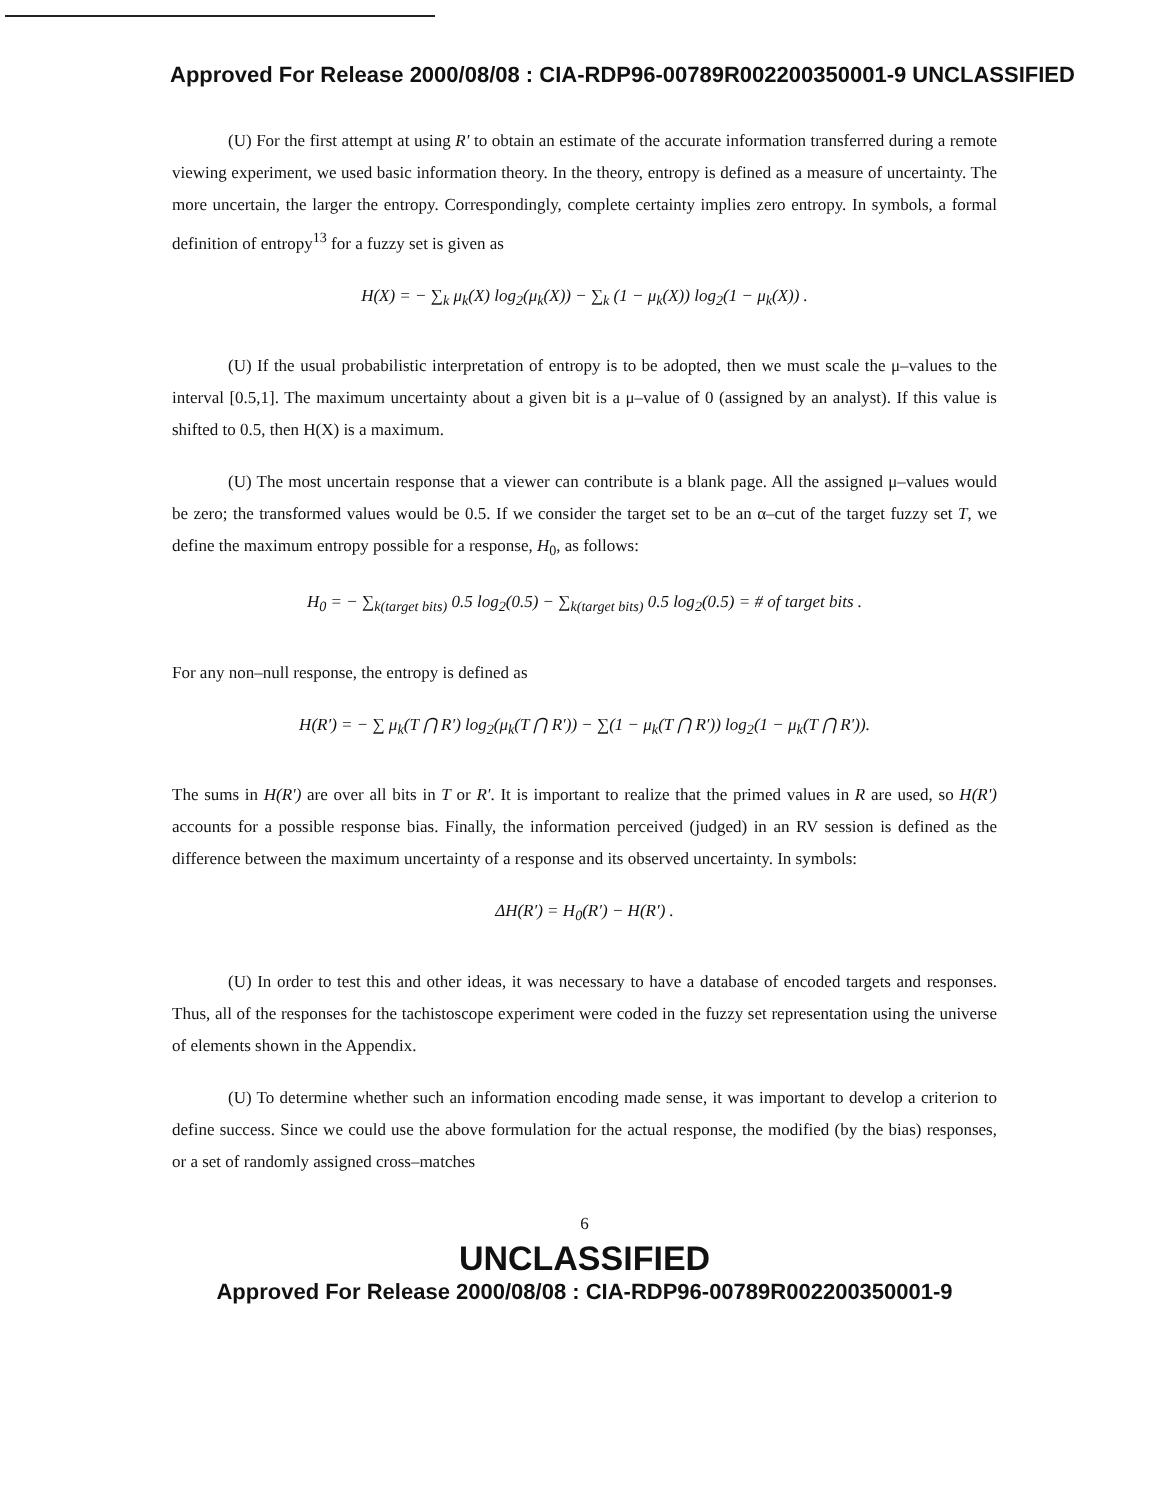Approved For Release 2000/08/08 : CIA-RDP96-00789R002200350001-9 UNCLASSIFIED
(U) For the first attempt at using R' to obtain an estimate of the accurate information transferred during a remote viewing experiment, we used basic information theory. In the theory, entropy is defined as a measure of uncertainty. The more uncertain, the larger the entropy. Correspondingly, complete certainty implies zero entropy. In symbols, a formal definition of entropy<sup>13</sup> for a fuzzy set is given as
H(X) = − ∑<sub>k</sub> μ<sub>k</sub>(X) log<sub>2</sub>(μ<sub>k</sub>(X)) − ∑<sub>k</sub> (1 − μ<sub>k</sub>(X)) log<sub>2</sub>(1 − μ<sub>k</sub>(X)) .
(U) If the usual probabilistic interpretation of entropy is to be adopted, then we must scale the μ–values to the interval [0.5,1]. The maximum uncertainty about a given bit is a μ–value of 0 (assigned by an analyst). If this value is shifted to 0.5, then H(X) is a maximum.
(U) The most uncertain response that a viewer can contribute is a blank page. All the assigned μ–values would be zero; the transformed values would be 0.5. If we consider the target set to be an α–cut of the target fuzzy set T, we define the maximum entropy possible for a response, H<sub>0</sub>, as follows:
H<sub>0</sub> = − ∑<sub>k(target bits)</sub> 0.5 log<sub>2</sub>(0.5) − ∑<sub>k(target bits)</sub> 0.5 log<sub>2</sub>(0.5) = # of target bits .
For any non–null response, the entropy is defined as
H(R′) = − ∑ μ<sub>k</sub>(T ⋂ R′) log<sub>2</sub>(μ<sub>k</sub>(T ⋂ R′)) − ∑(1 − μ<sub>k</sub>(T ⋂ R′)) log<sub>2</sub>(1 − μ<sub>k</sub>(T ⋂ R′)).
The sums in H(R') are over all bits in T or R'. It is important to realize that the primed values in R are used, so H(R') accounts for a possible response bias. Finally, the information perceived (judged) in an RV session is defined as the difference between the maximum uncertainty of a response and its observed uncertainty. In symbols:
ΔH(R′) = H<sub>0</sub>(R′) − H(R′) .
(U) In order to test this and other ideas, it was necessary to have a database of encoded targets and responses. Thus, all of the responses for the tachistoscope experiment were coded in the fuzzy set representation using the universe of elements shown in the Appendix.
(U) To determine whether such an information encoding made sense, it was important to develop a criterion to define success. Since we could use the above formulation for the actual response, the modified (by the bias) responses, or a set of randomly assigned cross–matches
6
UNCLASSIFIED
Approved For Release 2000/08/08 : CIA-RDP96-00789R002200350001-9